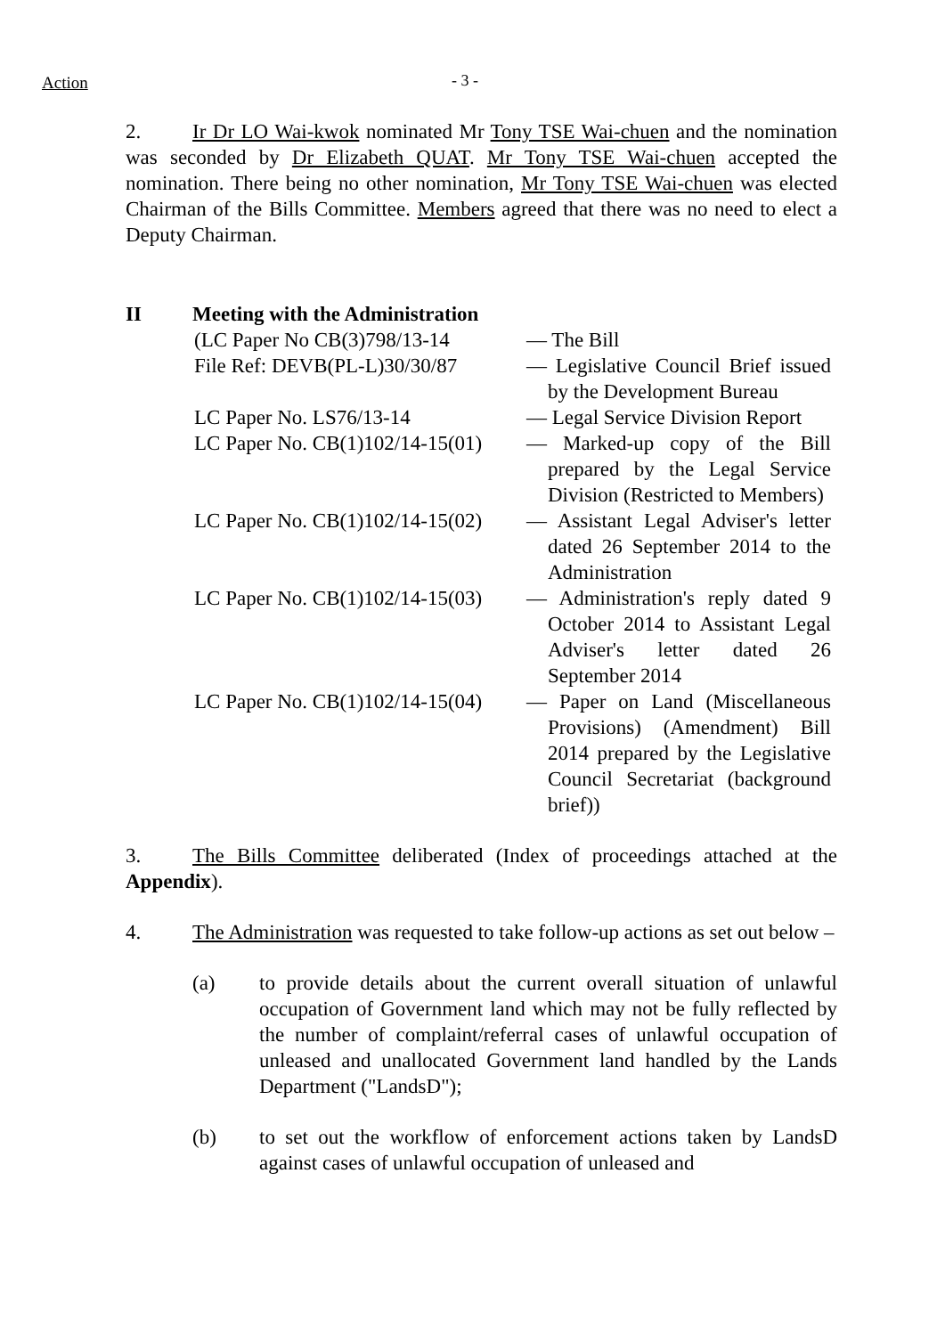Action
- 3 -
2. Ir Dr LO Wai-kwok nominated Mr Tony TSE Wai-chuen and the nomination was seconded by Dr Elizabeth QUAT. Mr Tony TSE Wai-chuen accepted the nomination. There being no other nomination, Mr Tony TSE Wai-chuen was elected Chairman of the Bills Committee. Members agreed that there was no need to elect a Deputy Chairman.
II Meeting with the Administration
| (LC Paper No CB(3)798/13-14 | — The Bill |
| File Ref: DEVB(PL-L)30/30/87 | — Legislative Council Brief issued by the Development Bureau |
| LC Paper No. LS76/13-14 | — Legal Service Division Report |
| LC Paper No. CB(1)102/14-15(01) | — Marked-up copy of the Bill prepared by the Legal Service Division (Restricted to Members) |
| LC Paper No. CB(1)102/14-15(02) | — Assistant Legal Adviser's letter dated 26 September 2014 to the Administration |
| LC Paper No. CB(1)102/14-15(03) | — Administration's reply dated 9 October 2014 to Assistant Legal Adviser's letter dated 26 September 2014 |
| LC Paper No. CB(1)102/14-15(04) | — Paper on Land (Miscellaneous Provisions) (Amendment) Bill 2014 prepared by the Legislative Council Secretariat (background brief)) |
3. The Bills Committee deliberated (Index of proceedings attached at the Appendix).
4. The Administration was requested to take follow-up actions as set out below –
(a) to provide details about the current overall situation of unlawful occupation of Government land which may not be fully reflected by the number of complaint/referral cases of unlawful occupation of unleased and unallocated Government land handled by the Lands Department ("LandsD");
(b) to set out the workflow of enforcement actions taken by LandsD against cases of unlawful occupation of unleased and